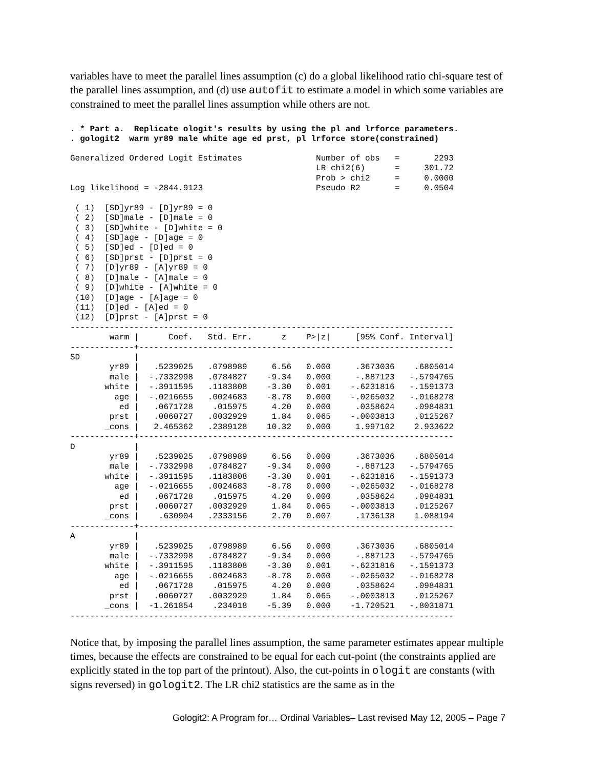variables have to meet the parallel lines assumption (c) do a global likelihood ratio chi-square test of the parallel lines assumption, and (d) use autofit to estimate a model in which some variables are constrained to meet the parallel lines assumption while others are not.
. * Part a.  Replicate ologit's results by using the pl and lrforce parameters.
. gologit2  warm yr89 male white age ed prst, pl lrforce store(constrained)
Generalized Ordered Logit Estimates               Number of obs   =       2293
                                                  LR chi2(6)      =     301.72
                                                  Prob > chi2     =     0.0000
Log likelihood = -2844.9123                       Pseudo R2       =     0.0504

 ( 1)  [SD]yr89 - [D]yr89 = 0
 ( 2)  [SD]male - [D]male = 0
 ( 3)  [SD]white - [D]white = 0
 ( 4)  [SD]age - [D]age = 0
 ( 5)  [SD]ed - [D]ed = 0
 ( 6)  [SD]prst - [D]prst = 0
 ( 7)  [D]yr89 - [A]yr89 = 0
 ( 8)  [D]male - [A]male = 0
 ( 9)  [D]white - [A]white = 0
 (10)  [D]age - [A]age = 0
 (11)  [D]ed - [A]ed = 0
 (12)  [D]prst - [A]prst = 0
------------------------------------------------------------------------------
        warm |      Coef.   Std. Err.      z    P>|z|     [95% Conf. Interval]
-------------+----------------------------------------------------------------
SD           |
        yr89 |   .5239025   .0798989     6.56   0.000     .3673036    .6805014
        male |  -.7332998   .0784827    -9.34   0.000     -.887123   -.5794765
       white |  -.3911595   .1183808    -3.30   0.001    -.6231816   -.1591373
         age |  -.0216655   .0024683    -8.78   0.000    -.0265032   -.0168278
          ed |   .0671728    .015975     4.20   0.000     .0358624    .0984831
        prst |   .0060727   .0032929     1.84   0.065    -.0003813    .0125267
       _cons |   2.465362   .2389128    10.32   0.000     1.997102    2.933622
-------------+----------------------------------------------------------------
D            |
        yr89 |   .5239025   .0798989     6.56   0.000     .3673036    .6805014
        male |  -.7332998   .0784827    -9.34   0.000     -.887123   -.5794765
       white |  -.3911595   .1183808    -3.30   0.001    -.6231816   -.1591373
         age |  -.0216655   .0024683    -8.78   0.000    -.0265032   -.0168278
          ed |   .0671728    .015975     4.20   0.000     .0358624    .0984831
        prst |   .0060727   .0032929     1.84   0.065    -.0003813    .0125267
       _cons |    .630904   .2333156     2.70   0.007     .1736138    1.088194
-------------+----------------------------------------------------------------
A            |
        yr89 |   .5239025   .0798989     6.56   0.000     .3673036    .6805014
        male |  -.7332998   .0784827    -9.34   0.000     -.887123   -.5794765
       white |  -.3911595   .1183808    -3.30   0.001    -.6231816   -.1591373
         age |  -.0216655   .0024683    -8.78   0.000    -.0265032   -.0168278
          ed |   .0671728    .015975     4.20   0.000     .0358624    .0984831
        prst |   .0060727   .0032929     1.84   0.065    -.0003813    .0125267
       _cons |  -1.261854    .234018    -5.39   0.000    -1.720521   -.8031871
------------------------------------------------------------------------------
Notice that, by imposing the parallel lines assumption, the same parameter estimates appear multiple times, because the effects are constrained to be equal for each cut-point (the constraints applied are explicitly stated in the top part of the printout). Also, the cut-points in ologit are constants (with signs reversed) in gologit2. The LR chi2 statistics are the same as in the
Gologit2: A Program for… Ordinal Variables– Last revised May 12, 2005 – Page 7